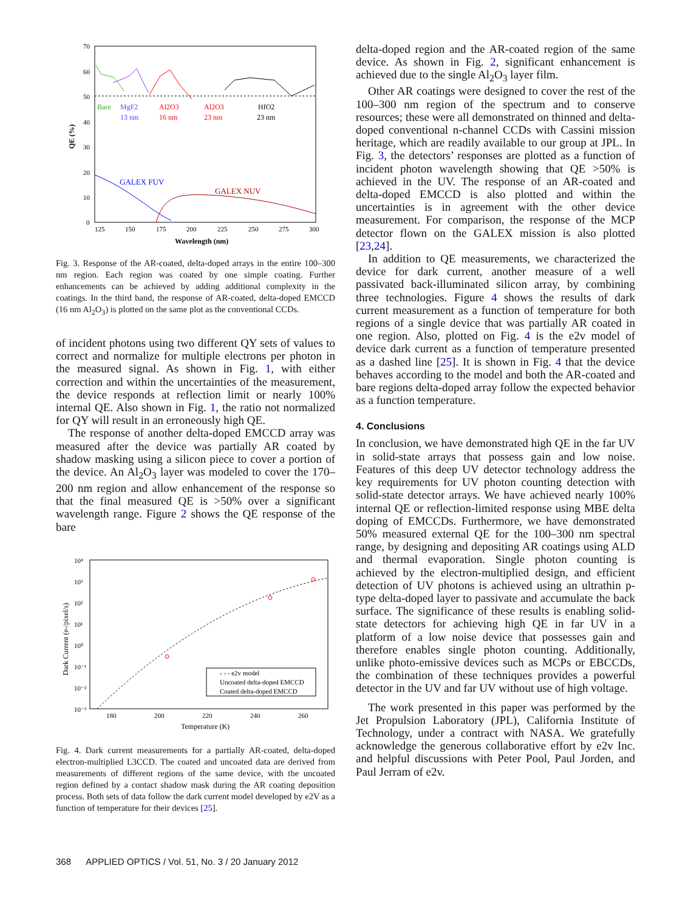70
60
50
40
30
20
10
0
Bare
MgF2
13 nm
Al2O3
16 nm
Al2O3
23 nm
HfO2
23 nm
GALEX FUV
GALEX NUV
125
150
175
200
225
250
275
300
Wavelength (nm)
QE (%)
Fig. 3. Response of the AR-coated, delta-doped arrays in the entire 100–300 nm region. Each region was coated by one simple coating. Further enhancements can be achieved by adding additional complexity in the coatings. In the third band, the response of AR-coated, delta-doped EMCCD (16 nm Al<sub>2</sub>O<sub>3</sub>) is plotted on the same plot as the conventional CCDs.
of incident photons using two different QY sets of values to correct and normalize for multiple electrons per photon in the measured signal. As shown in Fig. 1, with either correction and within the uncertainties of the measurement, the device responds at reflection limit or nearly 100% internal QE. Also shown in Fig. 1, the ratio not normalized for QY will result in an erroneously high QE.
The response of another delta-doped EMCCD array was measured after the device was partially AR coated by shadow masking using a silicon piece to cover a portion of the device. An Al<sub>2</sub>O<sub>3</sub> layer was modeled to cover the 170–200 nm region and allow enhancement of the response so that the final measured QE is >50% over a significant wavelength range. Figure 2 shows the QE response of the bare
10⁴
10³
10²
10¹
10⁰
10⁻¹
10⁻²
10⁻³
180
200
220
240
260
Temperature (K)
Dark Current (e-/pixel/s)
- - - e2v model
Uncoated delta-doped EMCCD
Coated delta-doped EMCCD
Fig. 4. Dark current measurements for a partially AR-coated, delta-doped electron-multiplied L3CCD. The coated and uncoated data are derived from measurements of different regions of the same device, with the uncoated region defined by a contact shadow mask during the AR coating deposition process. Both sets of data follow the dark current model developed by e2V as a function of temperature for their devices [25].
delta-doped region and the AR-coated region of the same device. As shown in Fig. 2, significant enhancement is achieved due to the single Al<sub>2</sub>O<sub>3</sub> layer film.
Other AR coatings were designed to cover the rest of the 100–300 nm region of the spectrum and to conserve resources; these were all demonstrated on thinned and delta-doped conventional n-channel CCDs with Cassini mission heritage, which are readily available to our group at JPL. In Fig. 3, the detectors’ responses are plotted as a function of incident photon wavelength showing that QE >50% is achieved in the UV. The response of an AR-coated and delta-doped EMCCD is also plotted and within the uncertainties is in agreement with the other device measurement. For comparison, the response of the MCP detector flown on the GALEX mission is also plotted [23,24].
In addition to QE measurements, we characterized the device for dark current, another measure of a well passivated back-illuminated silicon array, by combining three technologies. Figure 4 shows the results of dark current measurement as a function of temperature for both regions of a single device that was partially AR coated in one region. Also, plotted on Fig. 4 is the e2v model of device dark current as a function of temperature presented as a dashed line [25]. It is shown in Fig. 4 that the device behaves according to the model and both the AR-coated and bare regions delta-doped array follow the expected behavior as a function temperature.
4. Conclusions
In conclusion, we have demonstrated high QE in the far UV in solid-state arrays that possess gain and low noise. Features of this deep UV detector technology address the key requirements for UV photon counting detection with solid-state detector arrays. We have achieved nearly 100% internal QE or reflection-limited response using MBE delta doping of EMCCDs. Furthermore, we have demonstrated 50% measured external QE for the 100–300 nm spectral range, by designing and depositing AR coatings using ALD and thermal evaporation. Single photon counting is achieved by the electron-multiplied design, and efficient detection of UV photons is achieved using an ultrathin p-type delta-doped layer to passivate and accumulate the back surface. The significance of these results is enabling solid-state detectors for achieving high QE in far UV in a platform of a low noise device that possesses gain and therefore enables single photon counting. Additionally, unlike photo-emissive devices such as MCPs or EBCCDs, the combination of these techniques provides a powerful detector in the UV and far UV without use of high voltage.
The work presented in this paper was performed by the Jet Propulsion Laboratory (JPL), California Institute of Technology, under a contract with NASA. We gratefully acknowledge the generous collaborative effort by e2v Inc. and helpful discussions with Peter Pool, Paul Jorden, and Paul Jerram of e2v.
368 APPLIED OPTICS / Vol. 51, No. 3 / 20 January 2012